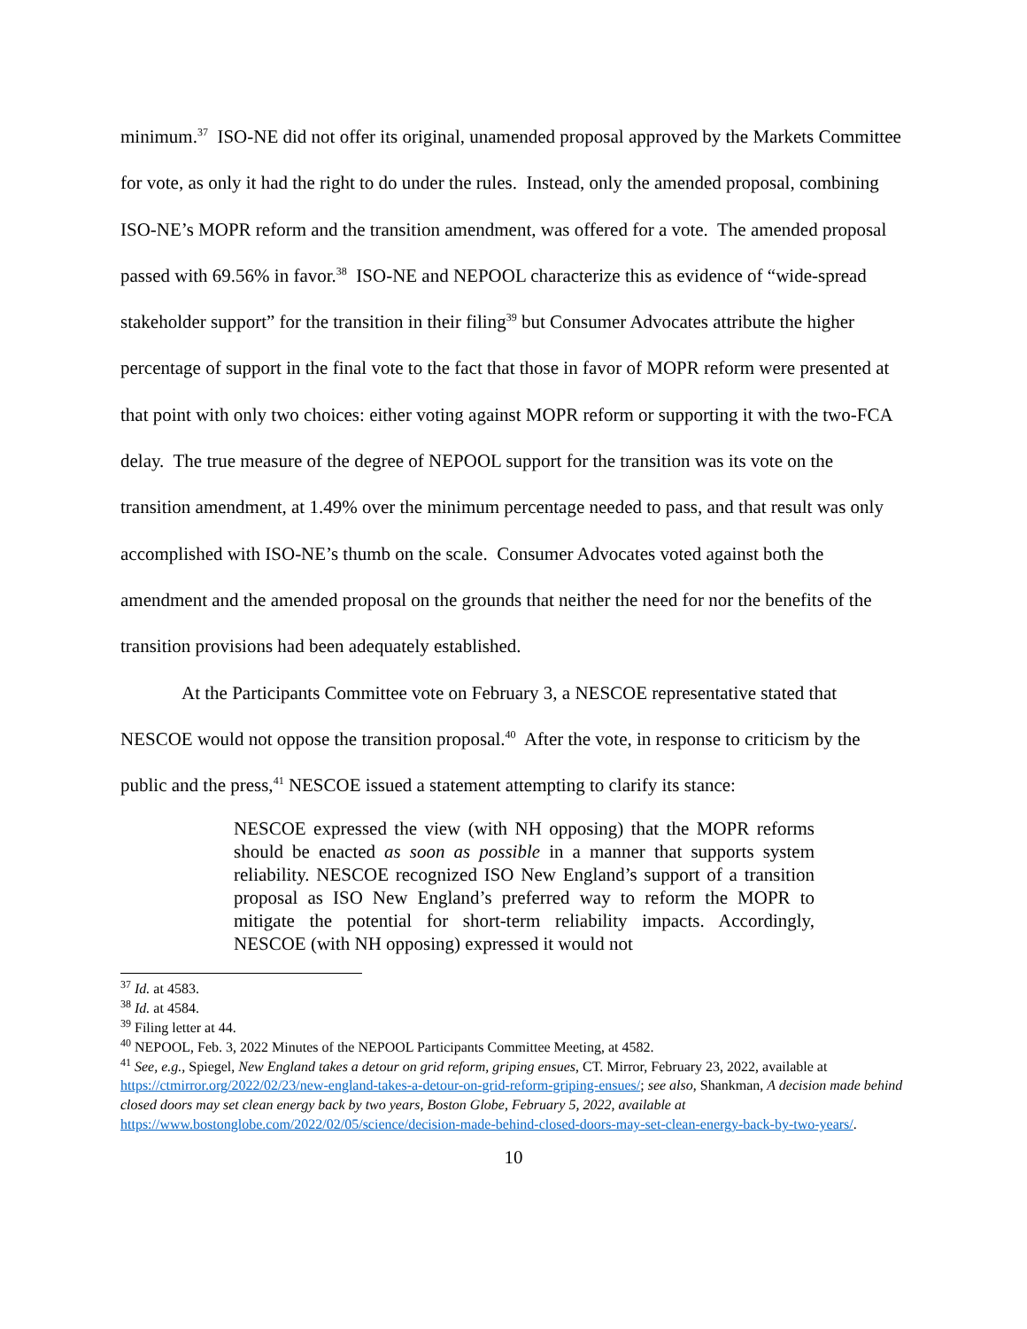minimum.<sup>37</sup> ISO-NE did not offer its original, unamended proposal approved by the Markets Committee for vote, as only it had the right to do under the rules. Instead, only the amended proposal, combining ISO-NE’s MOPR reform and the transition amendment, was offered for a vote. The amended proposal passed with 69.56% in favor.<sup>38</sup> ISO-NE and NEPOOL characterize this as evidence of “wide-spread stakeholder support” for the transition in their filing<sup>39</sup> but Consumer Advocates attribute the higher percentage of support in the final vote to the fact that those in favor of MOPR reform were presented at that point with only two choices: either voting against MOPR reform or supporting it with the two-FCA delay. The true measure of the degree of NEPOOL support for the transition was its vote on the transition amendment, at 1.49% over the minimum percentage needed to pass, and that result was only accomplished with ISO-NE’s thumb on the scale. Consumer Advocates voted against both the amendment and the amended proposal on the grounds that neither the need for nor the benefits of the transition provisions had been adequately established.
At the Participants Committee vote on February 3, a NESCOE representative stated that NESCOE would not oppose the transition proposal.<sup>40</sup> After the vote, in response to criticism by the public and the press,<sup>41</sup> NESCOE issued a statement attempting to clarify its stance:
NESCOE expressed the view (with NH opposing) that the MOPR reforms should be enacted as soon as possible in a manner that supports system reliability. NESCOE recognized ISO New England’s support of a transition proposal as ISO New England’s preferred way to reform the MOPR to mitigate the potential for short-term reliability impacts. Accordingly, NESCOE (with NH opposing) expressed it would not
<sup>37</sup> Id. at 4583.
<sup>38</sup> Id. at 4584.
<sup>39</sup> Filing letter at 44.
<sup>40</sup> NEPOOL, Feb. 3, 2022 Minutes of the NEPOOL Participants Committee Meeting, at 4582.
<sup>41</sup> See, e.g., Spiegel, New England takes a detour on grid reform, griping ensues, CT. Mirror, February 23, 2022, available at https://ctmirror.org/2022/02/23/new-england-takes-a-detour-on-grid-reform-griping-ensues/; see also, Shankman, A decision made behind closed doors may set clean energy back by two years, Boston Globe, February 5, 2022, available at https://www.bostonglobe.com/2022/02/05/science/decision-made-behind-closed-doors-may-set-clean-energy-back-by-two-years/.
10